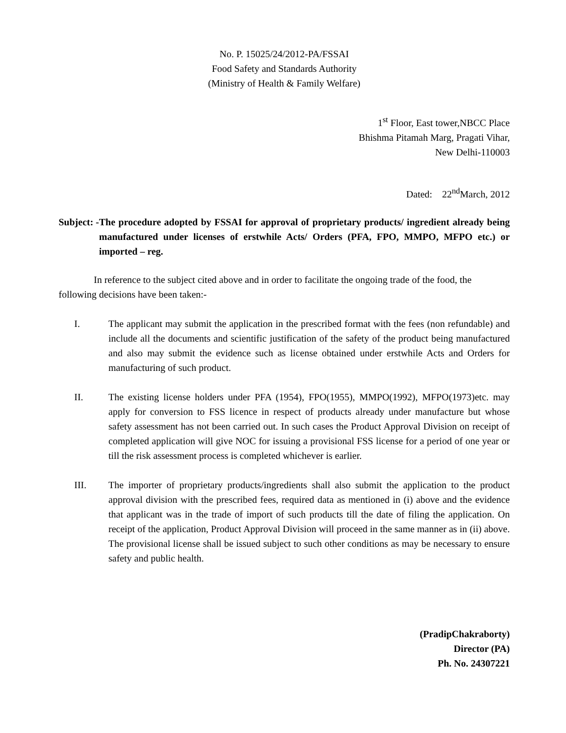No. P. 15025/24/2012-PA/FSSAI
Food Safety and Standards Authority
(Ministry of Health & Family Welfare)
1<sup>st</sup> Floor, East tower,NBCC Place
Bhishma Pitamah Marg, Pragati Vihar,
New Delhi-110003
Dated: 22<sup>nd</sup>March, 2012
Subject: - The procedure adopted by FSSAI for approval of proprietary products/ ingredient already being manufactured under licenses of erstwhile Acts/ Orders (PFA, FPO, MMPO, MFPO etc.) or imported – reg.
In reference to the subject cited above and in order to facilitate the ongoing trade of the food, the following decisions have been taken:-
I. The applicant may submit the application in the prescribed format with the fees (non refundable) and include all the documents and scientific justification of the safety of the product being manufactured and also may submit the evidence such as license obtained under erstwhile Acts and Orders for manufacturing of such product.
II. The existing license holders under PFA (1954), FPO(1955), MMPO(1992), MFPO(1973)etc. may apply for conversion to FSS licence in respect of products already under manufacture but whose safety assessment has not been carried out. In such cases the Product Approval Division on receipt of completed application will give NOC for issuing a provisional FSS license for a period of one year or till the risk assessment process is completed whichever is earlier.
III. The importer of proprietary products/ingredients shall also submit the application to the product approval division with the prescribed fees, required data as mentioned in (i) above and the evidence that applicant was in the trade of import of such products till the date of filing the application. On receipt of the application, Product Approval Division will proceed in the same manner as in (ii) above. The provisional license shall be issued subject to such other conditions as may be necessary to ensure safety and public health.
(PradipChakraborty)
Director (PA)
Ph. No. 24307221